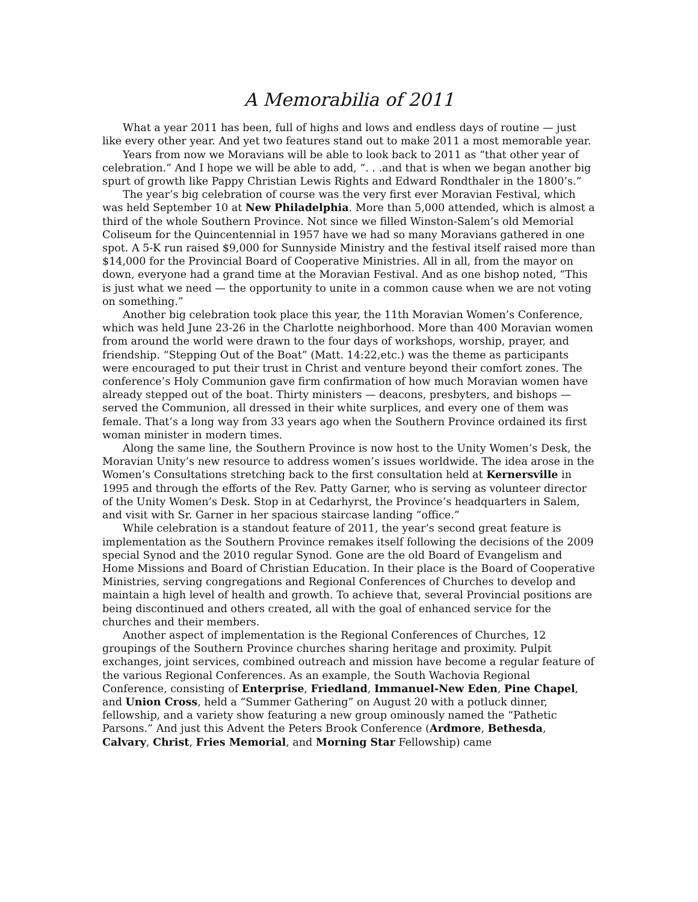A Memorabilia of 2011
What a year 2011 has been, full of highs and lows and endless days of routine — just like every other year. And yet two features stand out to make 2011 a most memorable year.
Years from now we Moravians will be able to look back to 2011 as “that other year of celebration.” And I hope we will be able to add, “. . .and that is when we began another big spurt of growth like Pappy Christian Lewis Rights and Edward Rondthaler in the 1800’s.”
The year’s big celebration of course was the very first ever Moravian Festival, which was held September 10 at New Philadelphia. More than 5,000 attended, which is almost a third of the whole Southern Province. Not since we filled Winston-Salem’s old Memorial Coliseum for the Quincentennial in 1957 have we had so many Moravians gathered in one spot. A 5-K run raised $9,000 for Sunnyside Ministry and the festival itself raised more than $14,000 for the Provincial Board of Cooperative Ministries. All in all, from the mayor on down, everyone had a grand time at the Moravian Festival. And as one bishop noted, “This is just what we need — the opportunity to unite in a common cause when we are not voting on something.”
Another big celebration took place this year, the 11th Moravian Women’s Conference, which was held June 23-26 in the Charlotte neighborhood. More than 400 Moravian women from around the world were drawn to the four days of workshops, worship, prayer, and friendship. “Stepping Out of the Boat” (Matt. 14:22,etc.) was the theme as participants were encouraged to put their trust in Christ and venture beyond their comfort zones. The conference’s Holy Communion gave firm confirmation of how much Moravian women have already stepped out of the boat. Thirty ministers — deacons, presbyters, and bishops — served the Communion, all dressed in their white surplices, and every one of them was female. That’s a long way from 33 years ago when the Southern Province ordained its first woman minister in modern times.
Along the same line, the Southern Province is now host to the Unity Women’s Desk, the Moravian Unity’s new resource to address women’s issues worldwide. The idea arose in the Women’s Consultations stretching back to the first consultation held at Kernersville in 1995 and through the efforts of the Rev. Patty Garner, who is serving as volunteer director of the Unity Women’s Desk. Stop in at Cedarhyrst, the Province’s headquarters in Salem, and visit with Sr. Garner in her spacious staircase landing “office.”
While celebration is a standout feature of 2011, the year’s second great feature is implementation as the Southern Province remakes itself following the decisions of the 2009 special Synod and the 2010 regular Synod. Gone are the old Board of Evangelism and Home Missions and Board of Christian Education. In their place is the Board of Cooperative Ministries, serving congregations and Regional Conferences of Churches to develop and maintain a high level of health and growth. To achieve that, several Provincial positions are being discontinued and others created, all with the goal of enhanced service for the churches and their members.
Another aspect of implementation is the Regional Conferences of Churches, 12 groupings of the Southern Province churches sharing heritage and proximity. Pulpit exchanges, joint services, combined outreach and mission have become a regular feature of the various Regional Conferences. As an example, the South Wachovia Regional Conference, consisting of Enterprise, Friedland, Immanuel-New Eden, Pine Chapel, and Union Cross, held a “Summer Gathering” on August 20 with a potluck dinner, fellowship, and a variety show featuring a new group ominously named the “Pathetic Parsons.” And just this Advent the Peters Brook Conference (Ardmore, Bethesda, Calvary, Christ, Fries Memorial, and Morning Star Fellowship) came